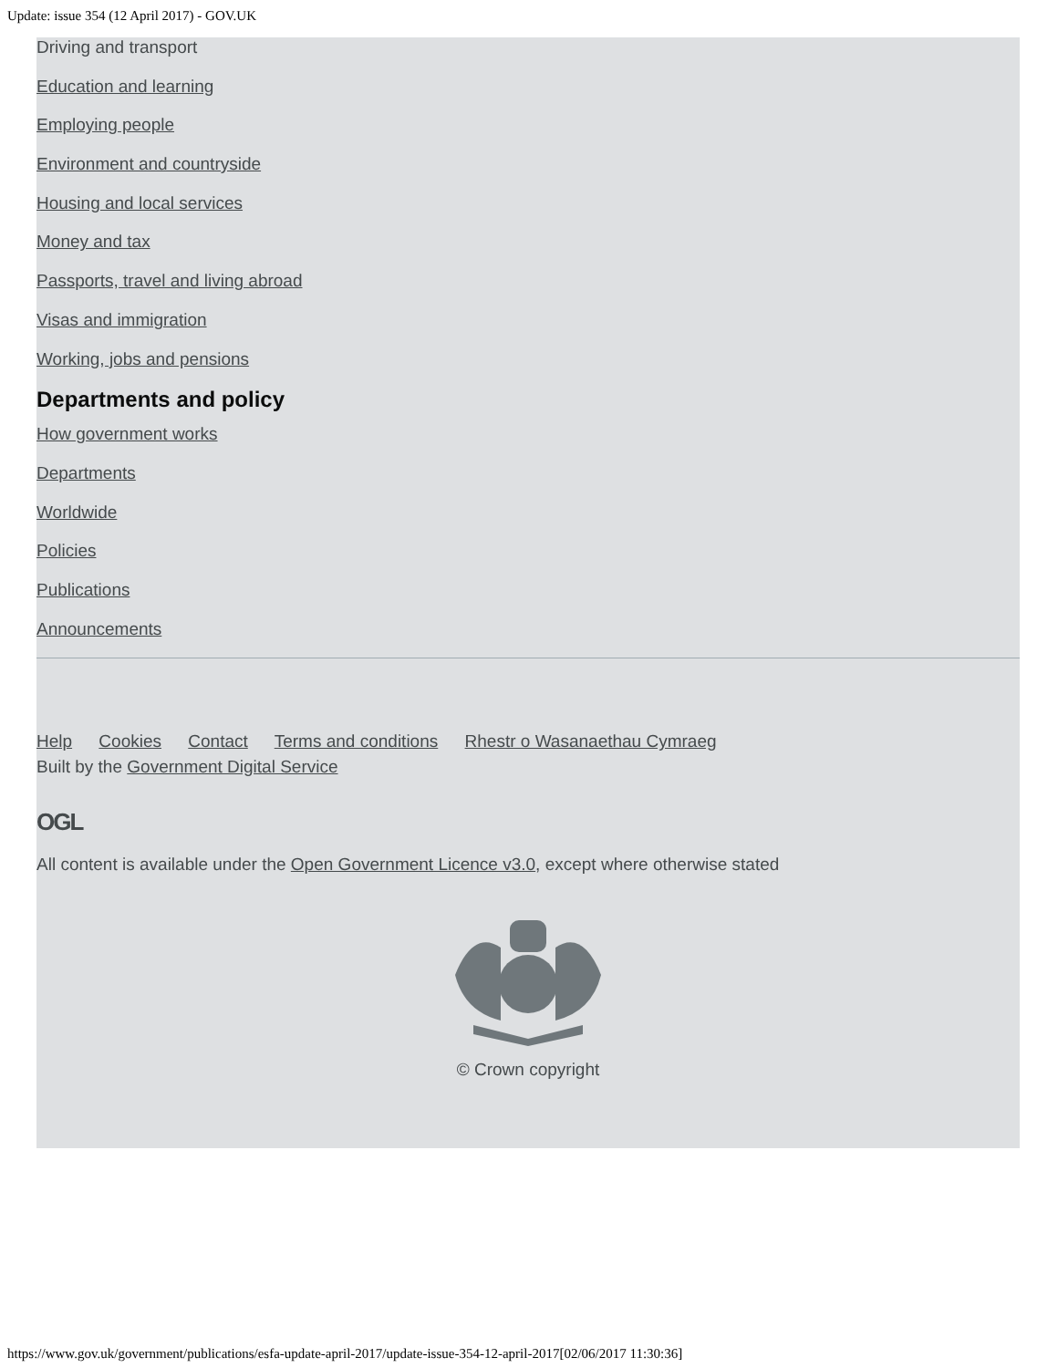Update: issue 354 (12 April 2017) - GOV.UK
Driving and transport
Education and learning
Employing people
Environment and countryside
Housing and local services
Money and tax
Passports, travel and living abroad
Visas and immigration
Working, jobs and pensions
Departments and policy
How government works
Departments
Worldwide
Policies
Publications
Announcements
Help Cookies Contact Terms and conditions Rhestr o Wasanaethau Cymraeg
Built by the Government Digital Service
OGL
All content is available under the Open Government Licence v3.0, except where otherwise stated
© Crown copyright
https://www.gov.uk/government/publications/esfa-update-april-2017/update-issue-354-12-april-2017[02/06/2017 11:30:36]